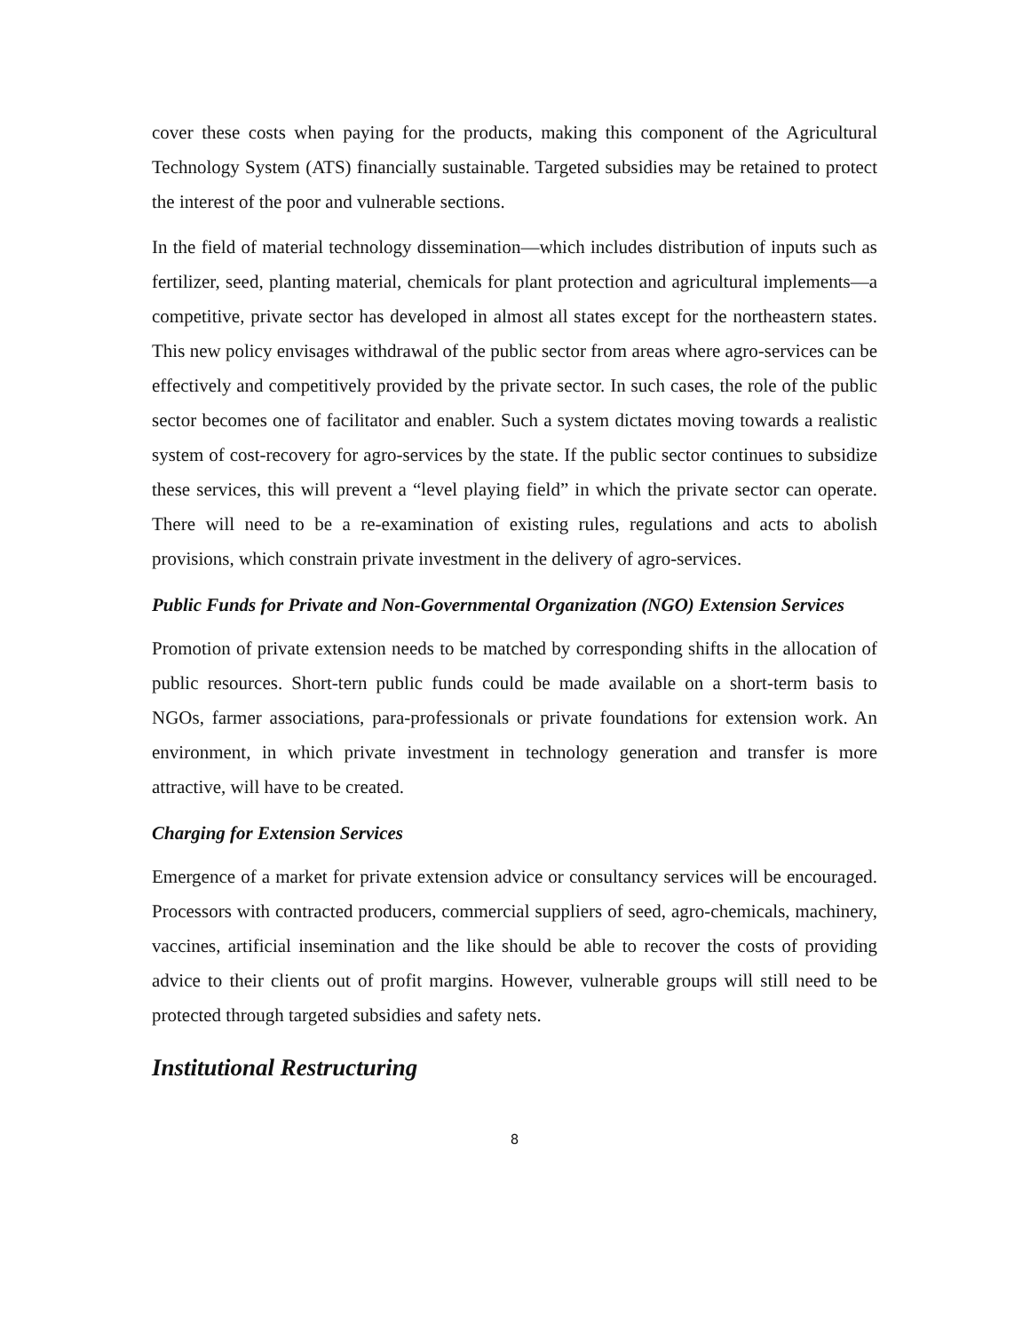cover these costs when paying for the products, making this component of the Agricultural Technology System (ATS) financially sustainable. Targeted subsidies may be retained to protect the interest of the poor and vulnerable sections.
In the field of material technology dissemination—which includes distribution of inputs such as fertilizer, seed, planting material, chemicals for plant protection and agricultural implements—a competitive, private sector has developed in almost all states except for the northeastern states. This new policy envisages withdrawal of the public sector from areas where agro-services can be effectively and competitively provided by the private sector. In such cases, the role of the public sector becomes one of facilitator and enabler. Such a system dictates moving towards a realistic system of cost-recovery for agro-services by the state. If the public sector continues to subsidize these services, this will prevent a “level playing field” in which the private sector can operate. There will need to be a re-examination of existing rules, regulations and acts to abolish provisions, which constrain private investment in the delivery of agro-services.
Public Funds for Private and Non-Governmental Organization (NGO) Extension Services
Promotion of private extension needs to be matched by corresponding shifts in the allocation of public resources. Short-tern public funds could be made available on a short-term basis to NGOs, farmer associations, para-professionals or private foundations for extension work. An environment, in which private investment in technology generation and transfer is more attractive, will have to be created.
Charging for Extension Services
Emergence of a market for private extension advice or consultancy services will be encouraged. Processors with contracted producers, commercial suppliers of seed, agro-chemicals, machinery, vaccines, artificial insemination and the like should be able to recover the costs of providing advice to their clients out of profit margins. However, vulnerable groups will still need to be protected through targeted subsidies and safety nets.
Institutional Restructuring
8